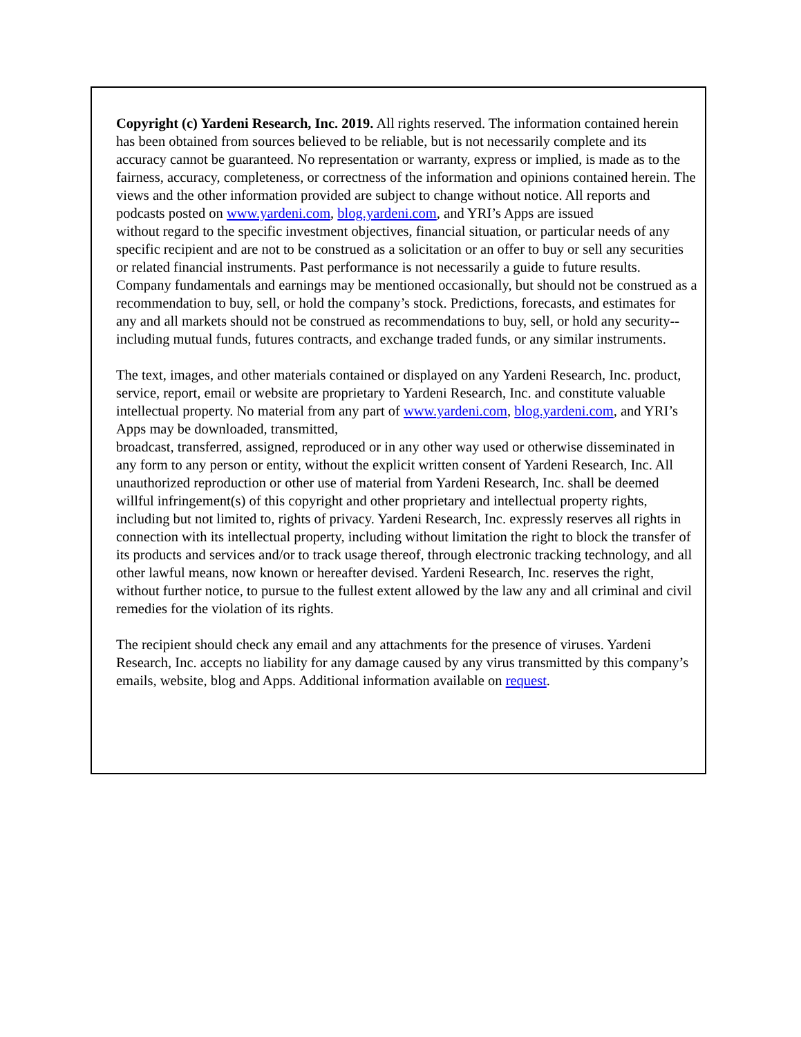Copyright (c) Yardeni Research, Inc. 2019. All rights reserved. The information contained herein has been obtained from sources believed to be reliable, but is not necessarily complete and its accuracy cannot be guaranteed. No representation or warranty, express or implied, is made as to the fairness, accuracy, completeness, or correctness of the information and opinions contained herein. The views and the other information provided are subject to change without notice. All reports and podcasts posted on www.yardeni.com, blog.yardeni.com, and YRI’s Apps are issued
without regard to the specific investment objectives, financial situation, or particular needs of any specific recipient and are not to be construed as a solicitation or an offer to buy or sell any securities or related financial instruments. Past performance is not necessarily a guide to future results. Company fundamentals and earnings may be mentioned occasionally, but should not be construed as a recommendation to buy, sell, or hold the company’s stock. Predictions, forecasts, and estimates for any and all markets should not be construed as recommendations to buy, sell, or hold any security--including mutual funds, futures contracts, and exchange traded funds, or any similar instruments.
The text, images, and other materials contained or displayed on any Yardeni Research, Inc. product, service, report, email or website are proprietary to Yardeni Research, Inc. and constitute valuable intellectual property. No material from any part of www.yardeni.com, blog.yardeni.com, and YRI’s Apps may be downloaded, transmitted,
broadcast, transferred, assigned, reproduced or in any other way used or otherwise disseminated in any form to any person or entity, without the explicit written consent of Yardeni Research, Inc. All unauthorized reproduction or other use of material from Yardeni Research, Inc. shall be deemed willful infringement(s) of this copyright and other proprietary and intellectual property rights, including but not limited to, rights of privacy. Yardeni Research, Inc. expressly reserves all rights in connection with its intellectual property, including without limitation the right to block the transfer of its products and services and/or to track usage thereof, through electronic tracking technology, and all other lawful means, now known or hereafter devised. Yardeni Research, Inc. reserves the right, without further notice, to pursue to the fullest extent allowed by the law any and all criminal and civil remedies for the violation of its rights.
The recipient should check any email and any attachments for the presence of viruses. Yardeni Research, Inc. accepts no liability for any damage caused by any virus transmitted by this company’s emails, website, blog and Apps. Additional information available on request.